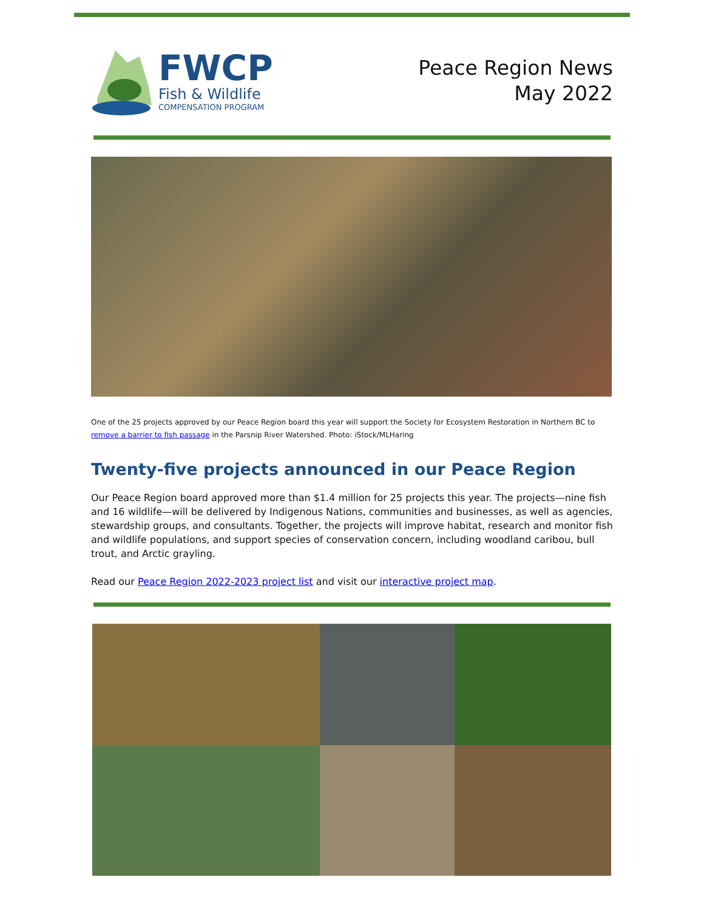FWCP
Fish & Wildlife
COMPENSATION PROGRAM
Peace Region News
May 2022
One of the 25 projects approved by our Peace Region board this year will support the Society for Ecosystem Restoration in Northern BC to remove a barrier to fish passage in the Parsnip River Watershed. Photo: iStock/MLHaring
Twenty-five projects announced in our Peace Region
Our Peace Region board approved more than $1.4 million for 25 projects this year. The projects—nine fish and 16 wildlife—will be delivered by Indigenous Nations, communities and businesses, as well as agencies, stewardship groups, and consultants. Together, the projects will improve habitat, research and monitor fish and wildlife populations, and support species of conservation concern, including woodland caribou, bull trout, and Arctic grayling.
Read our Peace Region 2022-2023 project list and visit our interactive project map.